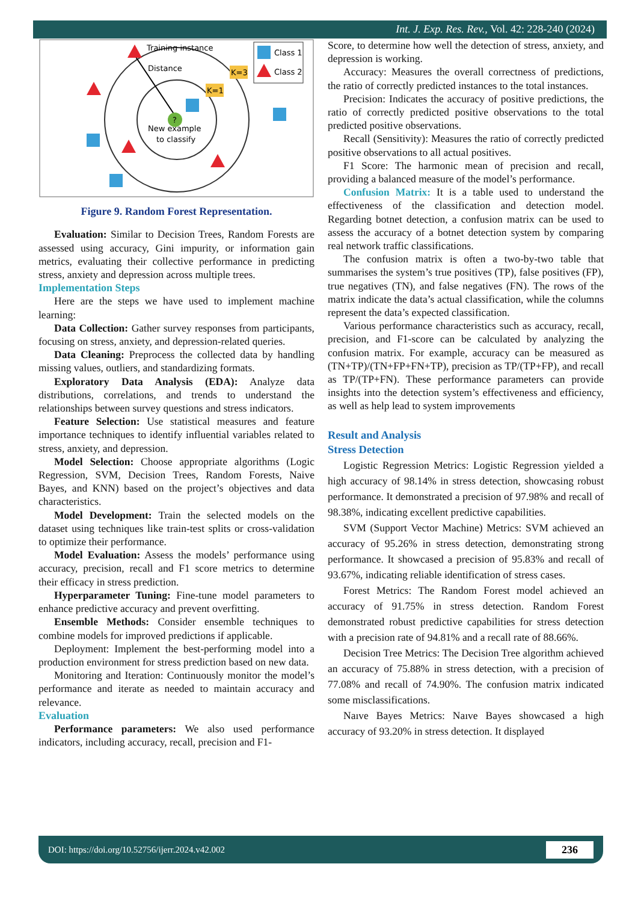Int. J. Exp. Res. Rev., Vol. 42: 228-240 (2024)
?
New example
to classify
Training instance
Distance
K=3
K=1
Class 1
Class 2
Figure 9. Random Forest Representation.
Evaluation: Similar to Decision Trees, Random Forests are assessed using accuracy, Gini impurity, or information gain metrics, evaluating their collective performance in predicting stress, anxiety and depression across multiple trees.
Implementation Steps
Here are the steps we have used to implement machine learning:
Data Collection: Gather survey responses from participants, focusing on stress, anxiety, and depression-related queries.
Data Cleaning: Preprocess the collected data by handling missing values, outliers, and standardizing formats.
Exploratory Data Analysis (EDA): Analyze data distributions, correlations, and trends to understand the relationships between survey questions and stress indicators.
Feature Selection: Use statistical measures and feature importance techniques to identify influential variables related to stress, anxiety, and depression.
Model Selection: Choose appropriate algorithms (Logic Regression, SVM, Decision Trees, Random Forests, Naive Bayes, and KNN) based on the project’s objectives and data characteristics.
Model Development: Train the selected models on the dataset using techniques like train-test splits or cross-validation to optimize their performance.
Model Evaluation: Assess the models’ performance using accuracy, precision, recall and F1 score metrics to determine their efficacy in stress prediction.
Hyperparameter Tuning: Fine-tune model parameters to enhance predictive accuracy and prevent overfitting.
Ensemble Methods: Consider ensemble techniques to combine models for improved predictions if applicable.
Deployment: Implement the best-performing model into a production environment for stress prediction based on new data.
Monitoring and Iteration: Continuously monitor the model’s performance and iterate as needed to maintain accuracy and relevance.
Evaluation
Performance parameters: We also used performance indicators, including accuracy, recall, precision and F1-
Score, to determine how well the detection of stress, anxiety, and depression is working.
Accuracy: Measures the overall correctness of predictions, the ratio of correctly predicted instances to the total instances.
Precision: Indicates the accuracy of positive predictions, the ratio of correctly predicted positive observations to the total predicted positive observations.
Recall (Sensitivity): Measures the ratio of correctly predicted positive observations to all actual positives.
F1 Score: The harmonic mean of precision and recall, providing a balanced measure of the model’s performance.
Confusion Matrix: It is a table used to understand the effectiveness of the classification and detection model. Regarding botnet detection, a confusion matrix can be used to assess the accuracy of a botnet detection system by comparing real network traffic classifications.
The confusion matrix is often a two-by-two table that summarises the system’s true positives (TP), false positives (FP), true negatives (TN), and false negatives (FN). The rows of the matrix indicate the data’s actual classification, while the columns represent the data’s expected classification.
Various performance characteristics such as accuracy, recall, precision, and F1-score can be calculated by analyzing the confusion matrix. For example, accuracy can be measured as (TN+TP)/(TN+FP+FN+TP), precision as TP/(TP+FP), and recall as TP/(TP+FN). These performance parameters can provide insights into the detection system’s effectiveness and efficiency, as well as help lead to system improvements
Result and Analysis
Stress Detection
Logistic Regression Metrics: Logistic Regression yielded a high accuracy of 98.14% in stress detection, showcasing robust performance. It demonstrated a precision of 97.98% and recall of 98.38%, indicating excellent predictive capabilities.
SVM (Support Vector Machine) Metrics: SVM achieved an accuracy of 95.26% in stress detection, demonstrating strong performance. It showcased a precision of 95.83% and recall of 93.67%, indicating reliable identification of stress cases.
Forest Metrics: The Random Forest model achieved an accuracy of 91.75% in stress detection. Random Forest demonstrated robust predictive capabilities for stress detection with a precision rate of 94.81% and a recall rate of 88.66%.
Decision Tree Metrics: The Decision Tree algorithm achieved an accuracy of 75.88% in stress detection, with a precision of 77.08% and recall of 74.90%. The confusion matrix indicated some misclassifications.
Naıve Bayes Metrics: Naıve Bayes showcased a high accuracy of 93.20% in stress detection. It displayed
DOI: https://doi.org/10.52756/ijerr.2024.v42.002 236